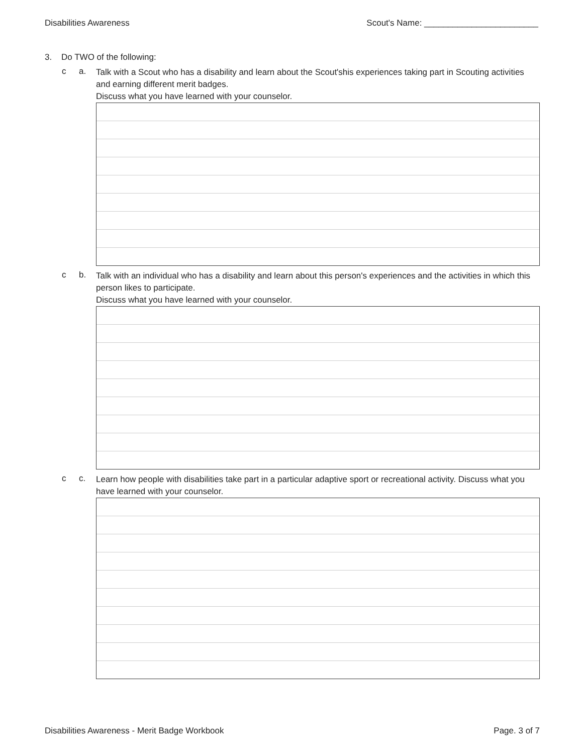Disabilities Awareness Scout's Name: ________________________
3. Do TWO of the following:
c a.
Talk with a Scout who has a disability and learn about the Scout'shis experiences taking part in Scouting activities and earning different merit badges.
Discuss what you have learned with your counselor.
c b.
Talk with an individual who has a disability and learn about this person's experiences and the activities in which this person likes to participate.
Discuss what you have learned with your counselor.
c c.
Learn how people with disabilities take part in a particular adaptive sport or recreational activity. Discuss what you have learned with your counselor.
Disabilities Awareness - Merit Badge Workbook Page. 3 of 7